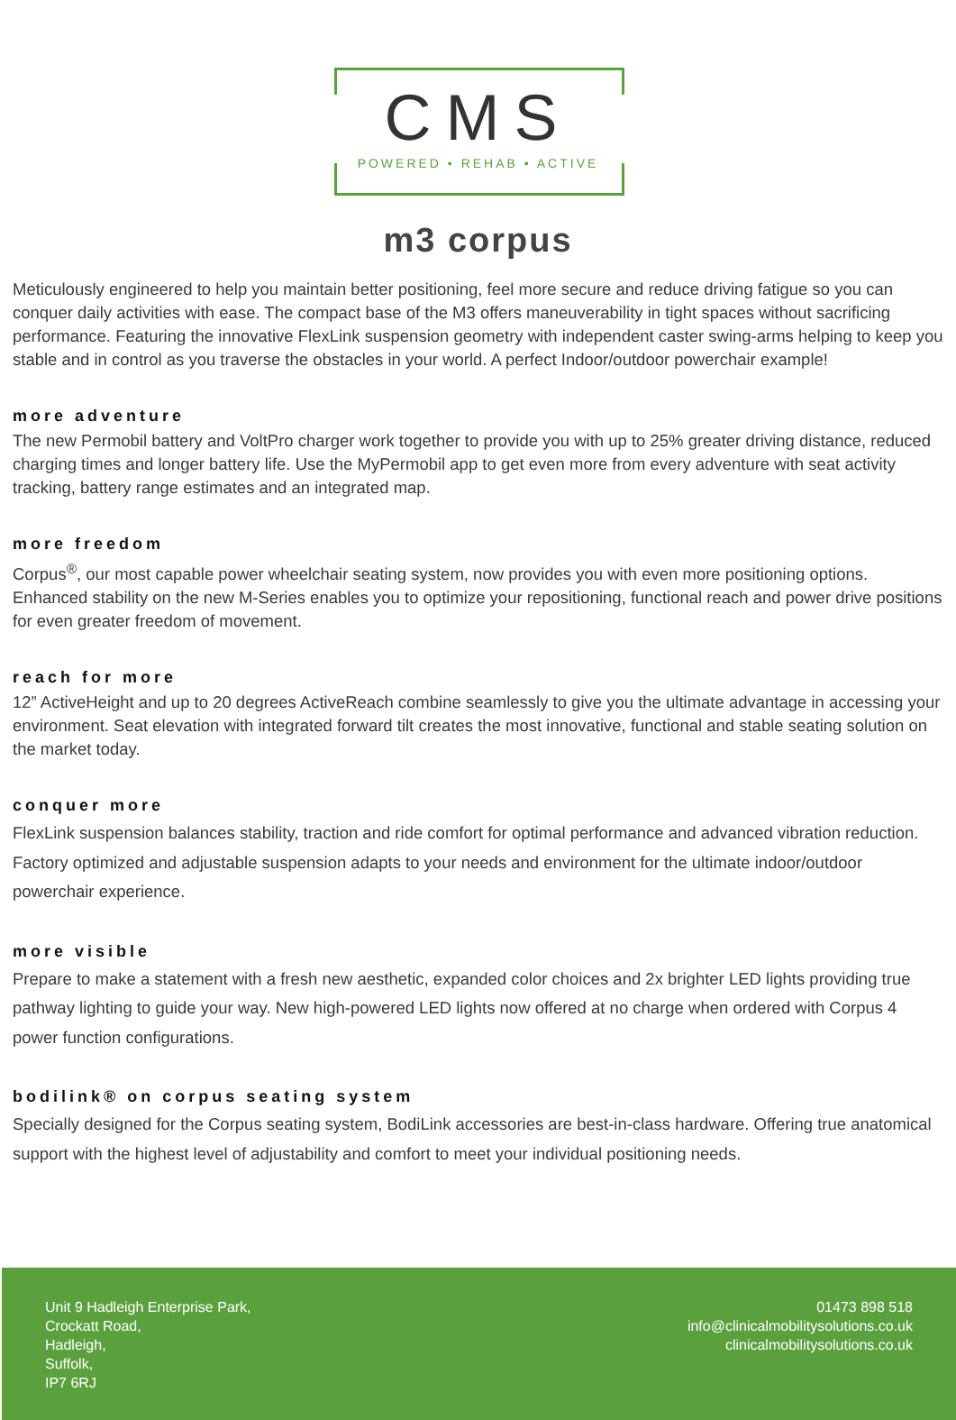CMS
POWERED • REHAB • ACTIVE
m3 corpus
Meticulously engineered to help you maintain better positioning, feel more secure and reduce driving fatigue so you can conquer daily activities with ease. The compact base of the M3 offers maneuverability in tight spaces without sacrificing performance. Featuring the innovative FlexLink suspension geometry with independent caster swing-arms helping to keep you stable and in control as you traverse the obstacles in your world. A perfect Indoor/outdoor powerchair example!
more adventure
The new Permobil battery and VoltPro charger work together to provide you with up to 25% greater driving distance, reduced charging times and longer battery life. Use the MyPermobil app to get even more from every adventure with seat activity tracking, battery range estimates and an integrated map.
more freedom
Corpus<sup>®</sup>, our most capable power wheelchair seating system, now provides you with even more positioning options. Enhanced stability on the new M-Series enables you to optimize your repositioning, functional reach and power drive positions for even greater freedom of movement.
reach for more
12” ActiveHeight and up to 20 degrees ActiveReach combine seamlessly to give you the ultimate advantage in accessing your environment. Seat elevation with integrated forward tilt creates the most innovative, functional and stable seating solution on the market today.
conquer more
FlexLink suspension balances stability, traction and ride comfort for optimal performance and advanced vibration reduction. Factory optimized and adjustable suspension adapts to your needs and environment for the ultimate indoor/outdoor powerchair experience.
more visible
Prepare to make a statement with a fresh new aesthetic, expanded color choices and 2x brighter LED lights providing true pathway lighting to guide your way. New high-powered LED lights now offered at no charge when ordered with Corpus 4 power function configurations.
bodilink® on corpus seating system
Specially designed for the Corpus seating system, BodiLink accessories are best-in-class hardware. Offering true anatomical support with the highest level of adjustability and comfort to meet your individual positioning needs.
Unit 9 Hadleigh Enterprise Park,
Crockatt Road,
Hadleigh,
Suffolk,
IP7 6RJ
01473 898 518
info@clinicalmobilitysolutions.co.uk
clinicalmobilitysolutions.co.uk